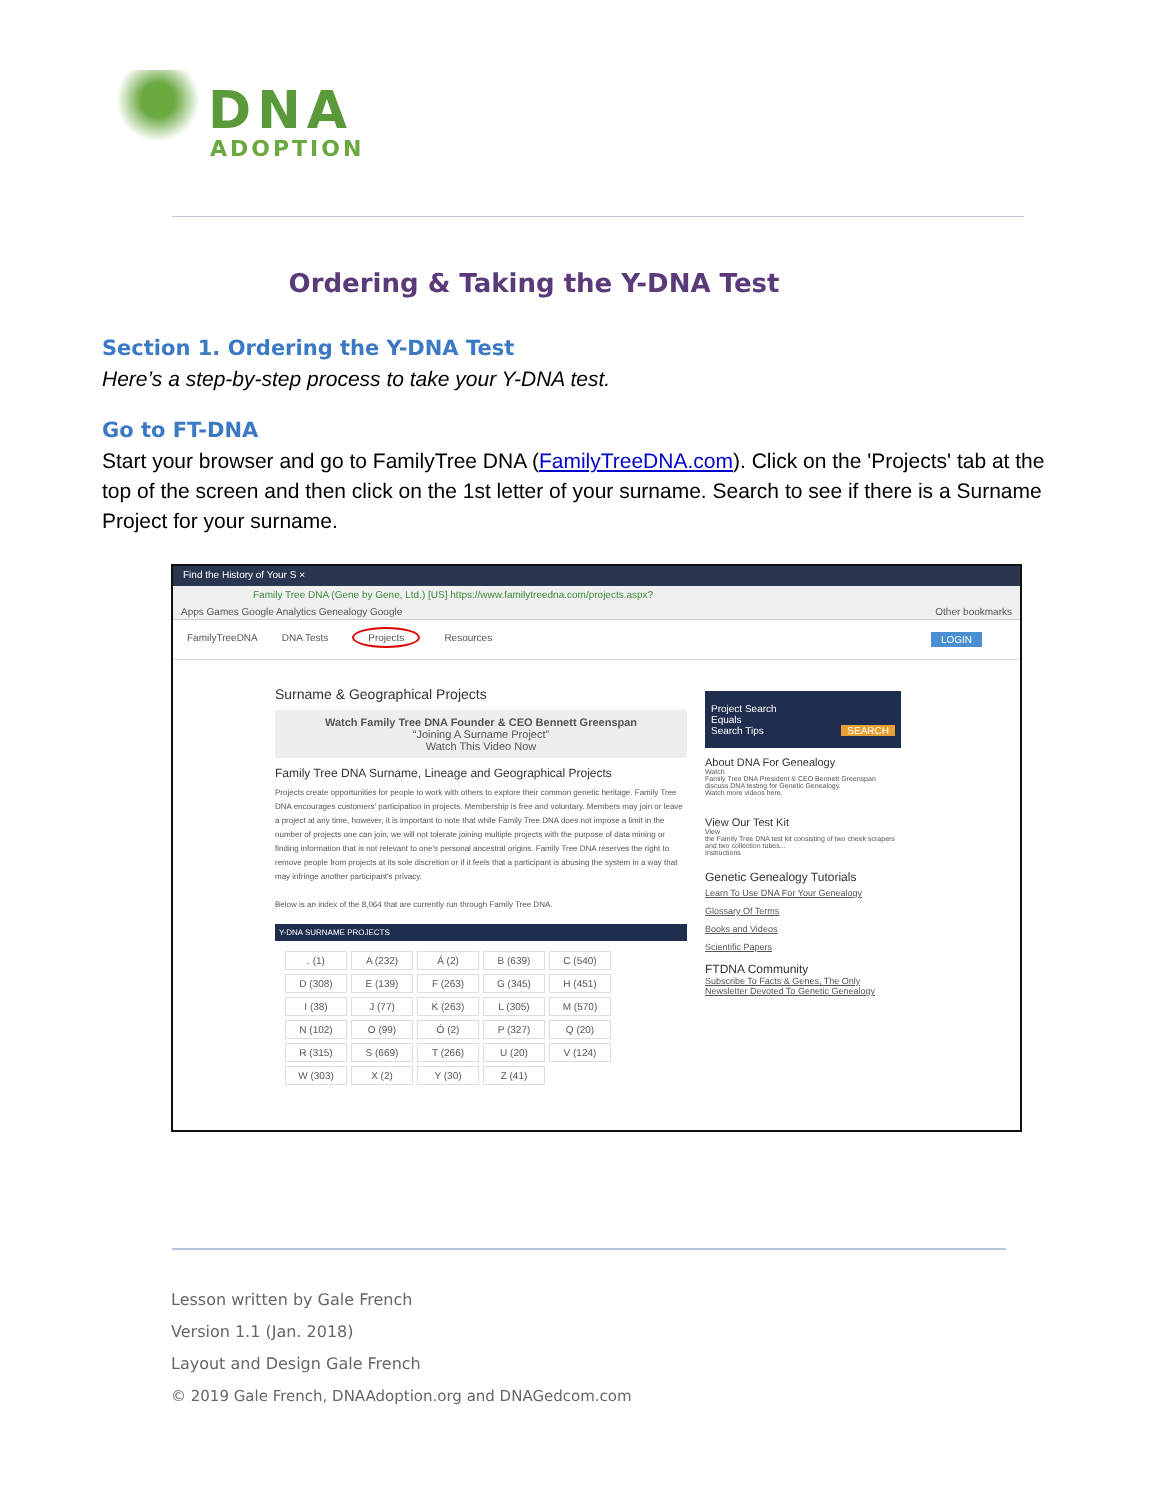DNA
ADOPTION
Ordering & Taking the Y-DNA Test
Section 1. Ordering the Y-DNA Test
Here’s a step-by-step process to take your Y-DNA test.
Go to FT-DNA
Start your browser and go to FamilyTree DNA (FamilyTreeDNA.com). Click on the 'Projects' tab at the top of the screen and then click on the 1st letter of your surname. Search to see if there is a Surname Project for your surname.
Find the History of Your S ×
Family Tree DNA (Gene by Gene, Ltd.) [US] https://www.familytreedna.com/projects.aspx?
Apps Games Google Analytics Genealogy Google Other bookmarks
FamilyTreeDNA DNA Tests Projects Resources LOGIN
Surname & Geographical Projects
Watch Family Tree DNA Founder & CEO Bennett Greenspan
“Joining A Surname Project”
Watch This Video Now
Family Tree DNA Surname, Lineage and Geographical Projects
Projects create opportunities for people to work with others to explore their common genetic heritage. Family Tree DNA encourages customers' participation in projects. Membership is free and voluntary. Members may join or leave a project at any time, however, it is important to note that while Family Tree DNA does not impose a limit in the number of projects one can join, we will not tolerate joining multiple projects with the purpose of data mining or finding information that is not relevant to one's personal ancestral origins. Family Tree DNA reserves the right to remove people from projects at its sole discretion or if it feels that a participant is abusing the system in a way that may infringe another participant's privacy.
Below is an index of the 8,064 that are currently run through Family Tree DNA.
Y-DNA SURNAME PROJECTS
. (1)
A (232)
Á (2)
B (639)
C (540)
D (308)
E (139)
F (263)
G (345)
H (451)
I (38)
J (77)
K (263)
L (305)
M (570)
N (102)
O (99)
Ó (2)
P (327)
Q (20)
R (315)
S (669)
T (266)
U (20)
V (124)
W (303)
X (2)
Y (30)
Z (41)
Project Search
Equals
Search Tips SEARCH
About DNA For Genealogy
Watch
Family Tree DNA President & CEO Bennett Greenspan discuss DNA testing for Genetic Genealogy.
Watch more videos here.
View Our Test Kit
View
the Family Tree DNA test kit consisting of two cheek scrapers and two collection tubes...
Instructions
Genetic Genealogy Tutorials
Learn To Use DNA For Your Genealogy
Glossary Of Terms
Books and Videos
Scientific Papers
FTDNA Community
Subscribe To Facts & Genes, The Only Newsletter Devoted To Genetic Genealogy
Lesson written by Gale French
Version 1.1 (Jan. 2018)
Layout and Design Gale French
© 2019 Gale French, DNAAdoption.org and DNAGedcom.com